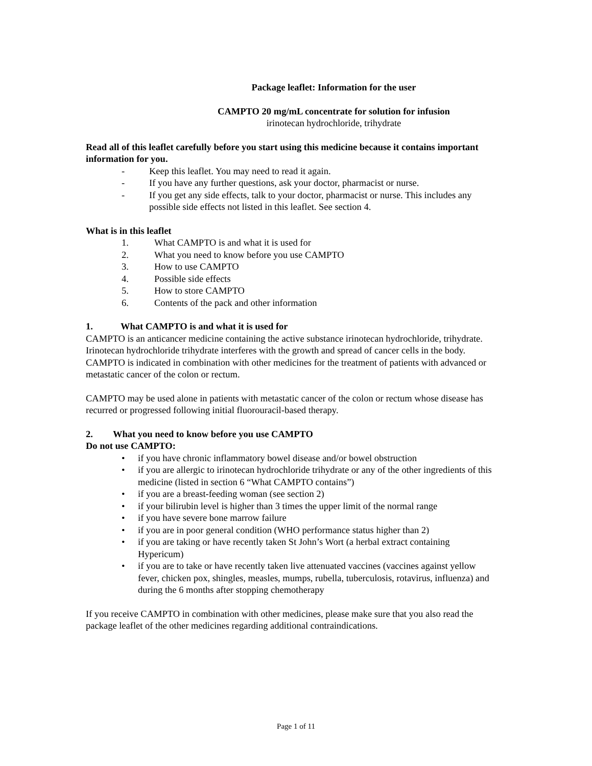Package leaflet: Information for the user
CAMPTO 20 mg/mL concentrate for solution for infusion
irinotecan hydrochloride, trihydrate
Read all of this leaflet carefully before you start using this medicine because it contains important information for you.
- Keep this leaflet. You may need to read it again.
- If you have any further questions, ask your doctor, pharmacist or nurse.
- If you get any side effects, talk to your doctor, pharmacist or nurse. This includes any possible side effects not listed in this leaflet. See section 4.
What is in this leaflet
1. What CAMPTO is and what it is used for
2. What you need to know before you use CAMPTO
3. How to use CAMPTO
4. Possible side effects
5. How to store CAMPTO
6. Contents of the pack and other information
1. What CAMPTO is and what it is used for
CAMPTO is an anticancer medicine containing the active substance irinotecan hydrochloride, trihydrate.
Irinotecan hydrochloride trihydrate interferes with the growth and spread of cancer cells in the body.
CAMPTO is indicated in combination with other medicines for the treatment of patients with advanced or metastatic cancer of the colon or rectum.
CAMPTO may be used alone in patients with metastatic cancer of the colon or rectum whose disease has recurred or progressed following initial fluorouracil-based therapy.
2. What you need to know before you use CAMPTO
Do not use CAMPTO:
• if you have chronic inflammatory bowel disease and/or bowel obstruction
• if you are allergic to irinotecan hydrochloride trihydrate or any of the other ingredients of this medicine (listed in section 6 “What CAMPTO contains”)
• if you are a breast-feeding woman (see section 2)
• if your bilirubin level is higher than 3 times the upper limit of the normal range
• if you have severe bone marrow failure
• if you are in poor general condition (WHO performance status higher than 2)
• if you are taking or have recently taken St John’s Wort (a herbal extract containing Hypericum)
• if you are to take or have recently taken live attenuated vaccines (vaccines against yellow fever, chicken pox, shingles, measles, mumps, rubella, tuberculosis, rotavirus, influenza) and during the 6 months after stopping chemotherapy
If you receive CAMPTO in combination with other medicines, please make sure that you also read the package leaflet of the other medicines regarding additional contraindications.
Page 1 of 11